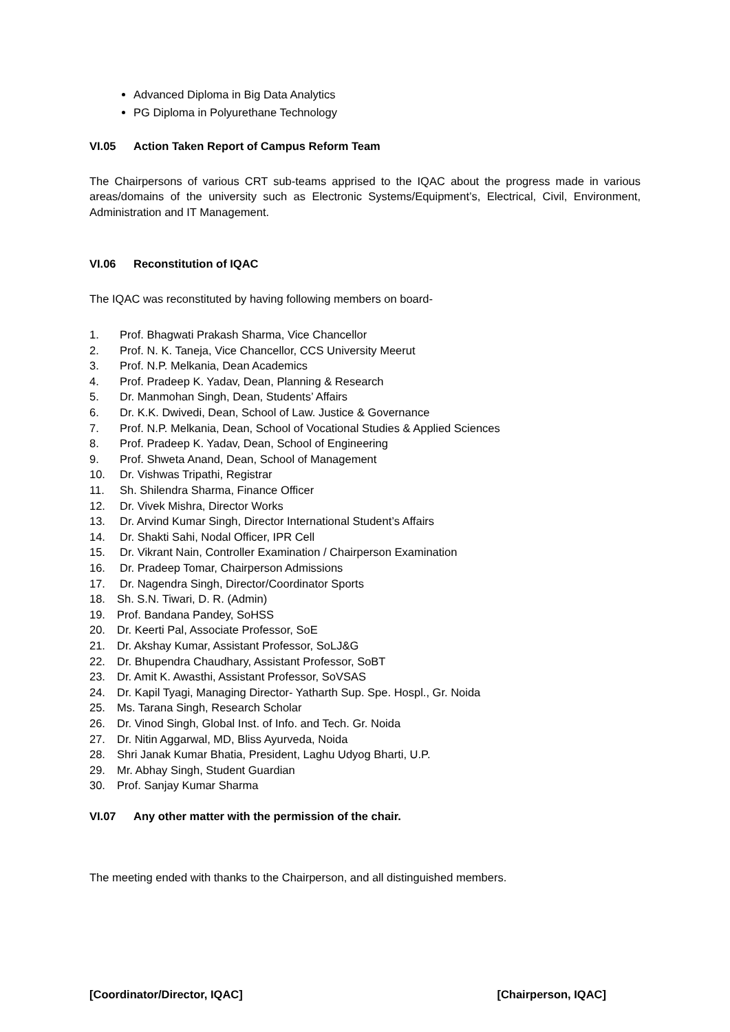Advanced Diploma in Big Data Analytics
PG Diploma in Polyurethane Technology
VI.05 Action Taken Report of Campus Reform Team
The Chairpersons of various CRT sub-teams apprised to the IQAC about the progress made in various areas/domains of the university such as Electronic Systems/Equipment’s, Electrical, Civil, Environment, Administration and IT Management.
VI.06 Reconstitution of IQAC
The IQAC was reconstituted by having following members on board-
1. Prof. Bhagwati Prakash Sharma, Vice Chancellor
2. Prof. N. K. Taneja, Vice Chancellor, CCS University Meerut
3. Prof. N.P. Melkania, Dean Academics
4. Prof. Pradeep K. Yadav, Dean, Planning & Research
5. Dr. Manmohan Singh, Dean, Students’ Affairs
6. Dr. K.K. Dwivedi, Dean, School of Law. Justice & Governance
7. Prof. N.P. Melkania, Dean, School of Vocational Studies & Applied Sciences
8. Prof. Pradeep K. Yadav, Dean, School of Engineering
9. Prof. Shweta Anand, Dean, School of Management
10. Dr. Vishwas Tripathi, Registrar
11. Sh. Shilendra Sharma, Finance Officer
12. Dr. Vivek Mishra, Director Works
13. Dr. Arvind Kumar Singh, Director International Student’s Affairs
14. Dr. Shakti Sahi, Nodal Officer, IPR Cell
15. Dr. Vikrant Nain, Controller Examination / Chairperson Examination
16. Dr. Pradeep Tomar, Chairperson Admissions
17. Dr. Nagendra Singh, Director/Coordinator Sports
18. Sh. S.N. Tiwari, D. R. (Admin)
19. Prof. Bandana Pandey, SoHSS
20. Dr. Keerti Pal, Associate Professor, SoE
21. Dr. Akshay Kumar, Assistant Professor, SoLJ&G
22. Dr. Bhupendra Chaudhary, Assistant Professor, SoBT
23. Dr. Amit K. Awasthi, Assistant Professor, SoVSAS
24. Dr. Kapil Tyagi, Managing Director- Yatharth Sup. Spe. Hospl., Gr. Noida
25. Ms. Tarana Singh, Research Scholar
26. Dr. Vinod Singh, Global Inst. of Info. and Tech. Gr. Noida
27. Dr. Nitin Aggarwal, MD, Bliss Ayurveda, Noida
28. Shri Janak Kumar Bhatia, President, Laghu Udyog Bharti, U.P.
29. Mr. Abhay Singh, Student Guardian
30. Prof. Sanjay Kumar Sharma
VI.07 Any other matter with the permission of the chair.
The meeting ended with thanks to the Chairperson, and all distinguished members.
[Coordinator/Director, IQAC] [Chairperson, IQAC]